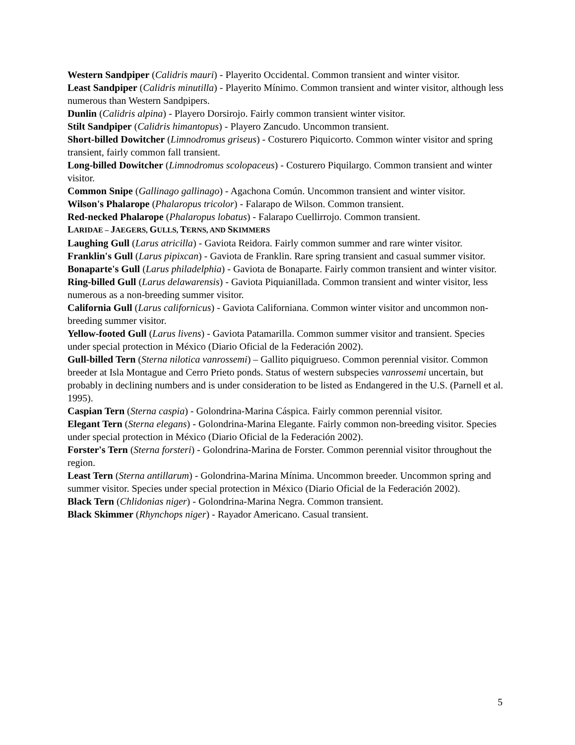Western Sandpiper (Calidris mauri) - Playerito Occidental. Common transient and winter visitor.
Least Sandpiper (Calidris minutilla) - Playerito Mínimo. Common transient and winter visitor, although less numerous than Western Sandpipers.
Dunlin (Calidris alpina) - Playero Dorsirojo. Fairly common transient winter visitor.
Stilt Sandpiper (Calidris himantopus) - Playero Zancudo. Uncommon transient.
Short-billed Dowitcher (Limnodromus griseus) - Costurero Piquicorto. Common winter visitor and spring transient, fairly common fall transient.
Long-billed Dowitcher (Limnodromus scolopaceus) - Costurero Piquilargo. Common transient and winter visitor.
Common Snipe (Gallinago gallinago) - Agachona Común. Uncommon transient and winter visitor.
Wilson's Phalarope (Phalaropus tricolor) - Falarapo de Wilson. Common transient.
Red-necked Phalarope (Phalaropus lobatus) - Falarapo Cuellirrojo. Common transient.
LARIDAE – JAEGERS, GULLS, TERNS, AND SKIMMERS
Laughing Gull (Larus atricilla) - Gaviota Reidora. Fairly common summer and rare winter visitor.
Franklin's Gull (Larus pipixcan) - Gaviota de Franklin. Rare spring transient and casual summer visitor.
Bonaparte's Gull (Larus philadelphia) - Gaviota de Bonaparte. Fairly common transient and winter visitor.
Ring-billed Gull (Larus delawarensis) - Gaviota Piquianillada. Common transient and winter visitor, less numerous as a non-breeding summer visitor.
California Gull (Larus californicus) - Gaviota Californiana. Common winter visitor and uncommon non-breeding summer visitor.
Yellow-footed Gull (Larus livens) - Gaviota Patamarilla. Common summer visitor and transient. Species under special protection in México (Diario Oficial de la Federación 2002).
Gull-billed Tern (Sterna nilotica vanrossemi) – Gallito piquigrueso. Common perennial visitor. Common breeder at Isla Montague and Cerro Prieto ponds. Status of western subspecies vanrossemi uncertain, but probably in declining numbers and is under consideration to be listed as Endangered in the U.S. (Parnell et al. 1995).
Caspian Tern (Sterna caspia) - Golondrina-Marina Cáspica. Fairly common perennial visitor.
Elegant Tern (Sterna elegans) - Golondrina-Marina Elegante. Fairly common non-breeding visitor. Species under special protection in México (Diario Oficial de la Federación 2002).
Forster's Tern (Sterna forsteri) - Golondrina-Marina de Forster. Common perennial visitor throughout the region.
Least Tern (Sterna antillarum) - Golondrina-Marina Mínima. Uncommon breeder. Uncommon spring and summer visitor. Species under special protection in México (Diario Oficial de la Federación 2002).
Black Tern (Chlidonias niger) - Golondrina-Marina Negra. Common transient.
Black Skimmer (Rhynchops niger) - Rayador Americano. Casual transient.
5